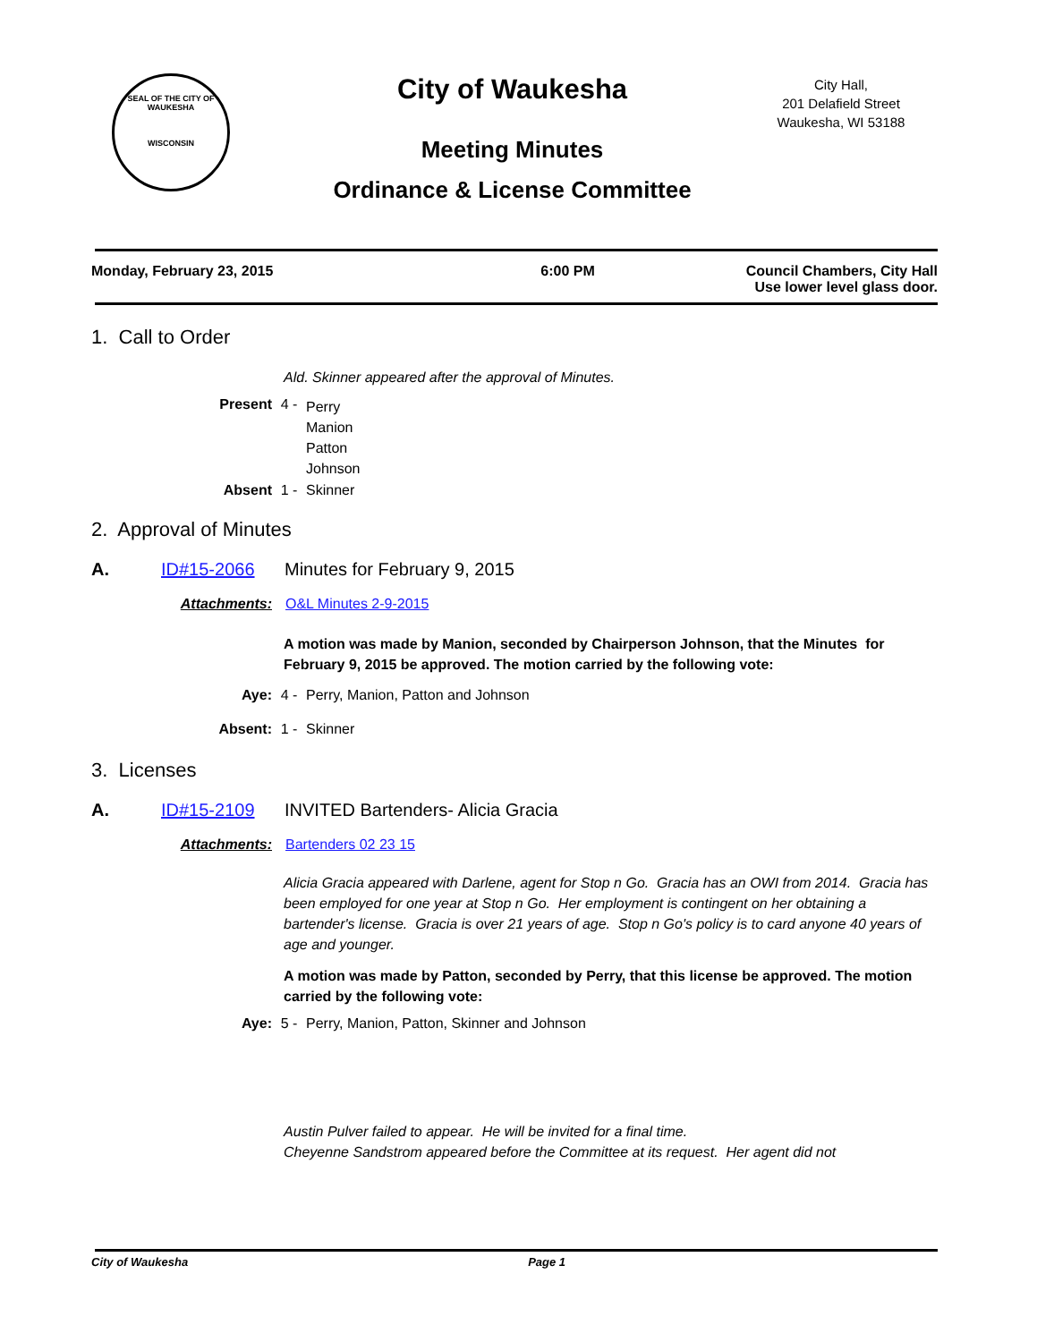SEAL OF THE CITY OF WAUKESHA
WISCONSIN
City of Waukesha
Meeting Minutes
Ordinance & License Committee
City Hall,
201 Delafield Street
Waukesha, WI 53188
Monday, February 23, 2015 6:00 PM Council Chambers, City Hall
Use lower level glass door.
1. Call to Order
Ald. Skinner appeared after the approval of Minutes.
Present 4 - Perry
Manion
Patton
Johnson
Absent 1 - Skinner
2. Approval of Minutes
A. ID#15-2066 Minutes for February 9, 2015
Attachments: O&L Minutes 2-9-2015
A motion was made by Manion, seconded by Chairperson Johnson, that the Minutes for February 9, 2015 be approved. The motion carried by the following vote:
Aye: 4 - Perry, Manion, Patton and Johnson
Absent: 1 - Skinner
3. Licenses
A. ID#15-2109 INVITED Bartenders- Alicia Gracia
Attachments: Bartenders 02 23 15
Alicia Gracia appeared with Darlene, agent for Stop n Go. Gracia has an OWI from 2014. Gracia has been employed for one year at Stop n Go. Her employment is contingent on her obtaining a bartender's license. Gracia is over 21 years of age. Stop n Go's policy is to card anyone 40 years of age and younger.
A motion was made by Patton, seconded by Perry, that this license be approved. The motion carried by the following vote:
Aye: 5 - Perry, Manion, Patton, Skinner and Johnson
Austin Pulver failed to appear. He will be invited for a final time.
Cheyenne Sandstrom appeared before the Committee at its request. Her agent did not
City of Waukesha Page 1